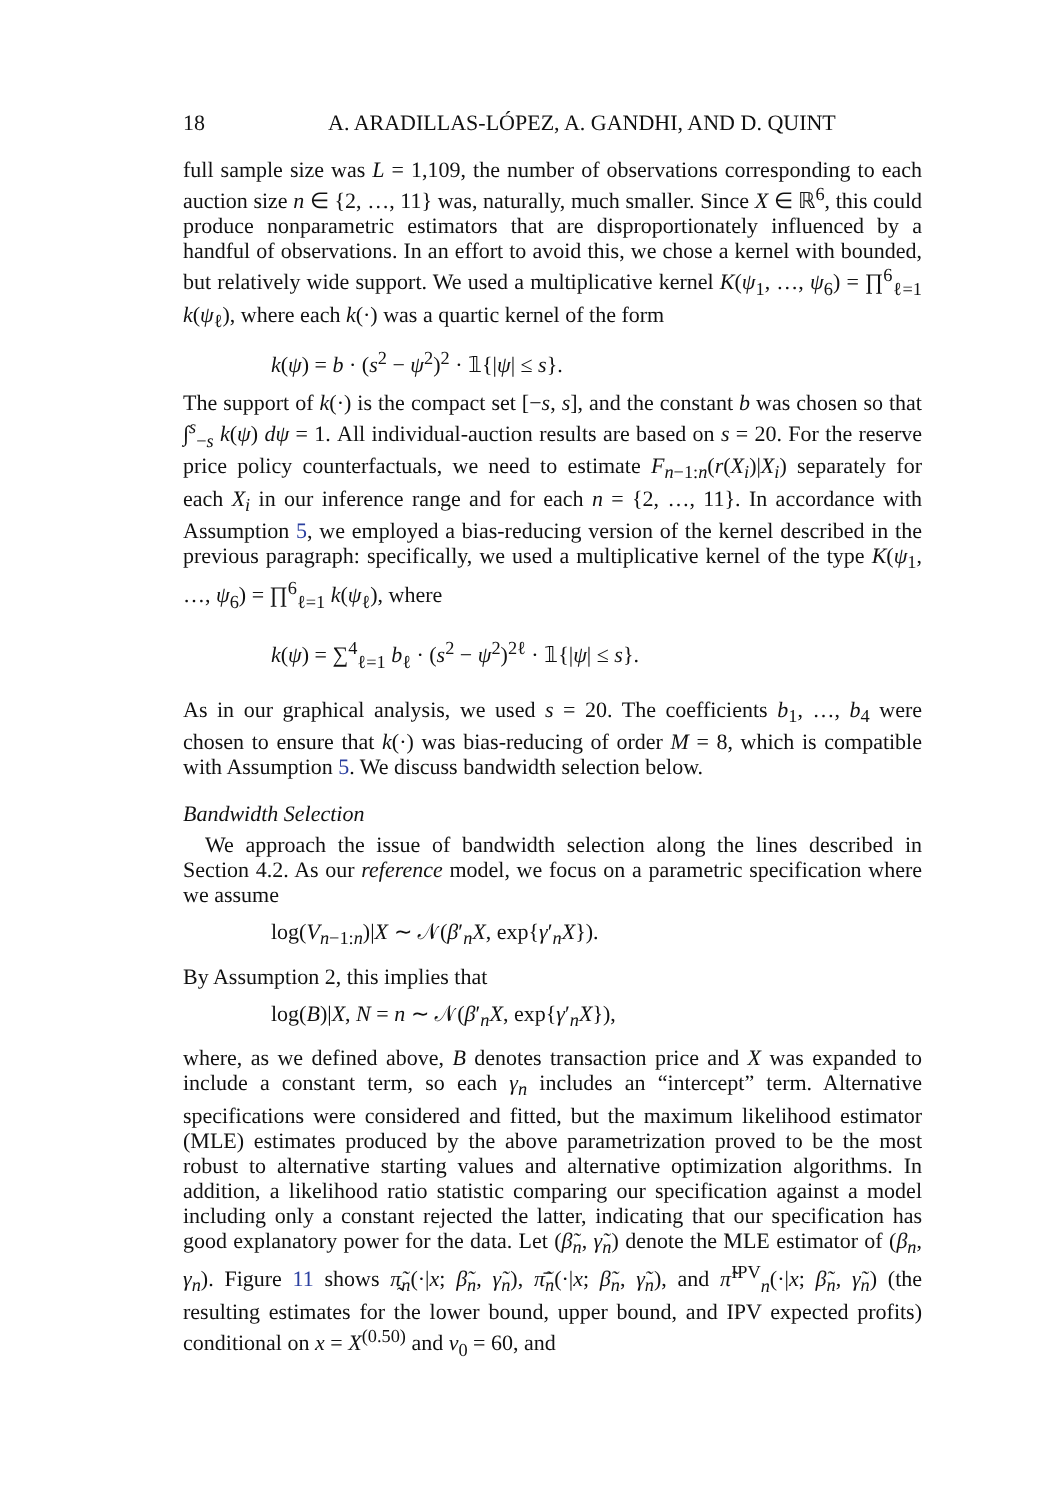18 A. ARADILLAS-LÓPEZ, A. GANDHI, AND D. QUINT
full sample size was L = 1,109, the number of observations corresponding to each auction size n ∈ {2, …, 11} was, naturally, much smaller. Since X ∈ ℝ<sup>6</sup>, this could produce nonparametric estimators that are disproportionately influenced by a handful of observations. In an effort to avoid this, we chose a kernel with bounded, but relatively wide support. We used a multiplicative kernel K(ψ<sub>1</sub>, …, ψ<sub>6</sub>) = ∏<sup>6</sup><sub>ℓ=1</sub> k(ψ<sub>ℓ</sub>), where each k(·) was a quartic kernel of the form
k(ψ) = b · (s<sup>2</sup> − ψ<sup>2</sup>)<sup>2</sup> · 𝟙{|ψ| ≤ s}.
The support of k(·) is the compact set [−s, s], and the constant b was chosen so that ∫<sup>s</sup><sub>−s</sub> k(ψ) dψ = 1. All individual-auction results are based on s = 20. For the reserve price policy counterfactuals, we need to estimate F<sub>n−1:n</sub>(r(X<sub>i</sub>)|X<sub>i</sub>) separately for each X<sub>i</sub> in our inference range and for each n = {2, …, 11}. In accordance with Assumption 5, we employed a bias-reducing version of the kernel described in the previous paragraph: specifically, we used a multiplicative kernel of the type K(ψ<sub>1</sub>, …, ψ<sub>6</sub>) = ∏<sup>6</sup><sub>ℓ=1</sub> k(ψ<sub>ℓ</sub>), where
k(ψ) = ∑<sup>4</sup><sub>ℓ=1</sub> b<sub>ℓ</sub> · (s<sup>2</sup> − ψ<sup>2</sup>)<sup>2ℓ</sup> · 𝟙{|ψ| ≤ s}.
As in our graphical analysis, we used s = 20. The coefficients b<sub>1</sub>, …, b<sub>4</sub> were chosen to ensure that k(·) was bias-reducing of order M = 8, which is compatible with Assumption 5. We discuss bandwidth selection below.
Bandwidth Selection
We approach the issue of bandwidth selection along the lines described in Section 4.2. As our reference model, we focus on a parametric specification where we assume
log(V<sub>n−1:n</sub>)|X ∼ 𝒩(β′<sub>n</sub>X, exp{γ′<sub>n</sub>X}).
By Assumption 2, this implies that
log(B)|X, N = n ∼ 𝒩(β′<sub>n</sub>X, exp{γ′<sub>n</sub>X}),
where, as we defined above, B denotes transaction price and X was expanded to include a constant term, so each γ<sub>n</sub> includes an “intercept” term. Alternative specifications were considered and fitted, but the maximum likelihood estimator (MLE) estimates produced by the above parametrization proved to be the most robust to alternative starting values and alternative optimization algorithms. In addition, a likelihood ratio statistic comparing our specification against a model including only a constant rejected the latter, indicating that our specification has good explanatory power for the data. Let (β̃<sub>n</sub>, γ̃<sub>n</sub>) denote the MLE estimator of (β<sub>n</sub>, γ<sub>n</sub>). Figure 11 shows π̰̃<sub>n</sub>(·|x; β̃<sub>n</sub>, γ̃<sub>n</sub>), π̄̃<sub>n</sub>(·|x; β̃<sub>n</sub>, γ̃<sub>n</sub>), and π̃<sup>IPV</sup><sub>n</sub>(·|x; β̃<sub>n</sub>, γ̃<sub>n</sub>) (the resulting estimates for the lower bound, upper bound, and IPV expected profits) conditional on x = X<sup>(0.50)</sup> and v<sub>0</sub> = 60, and